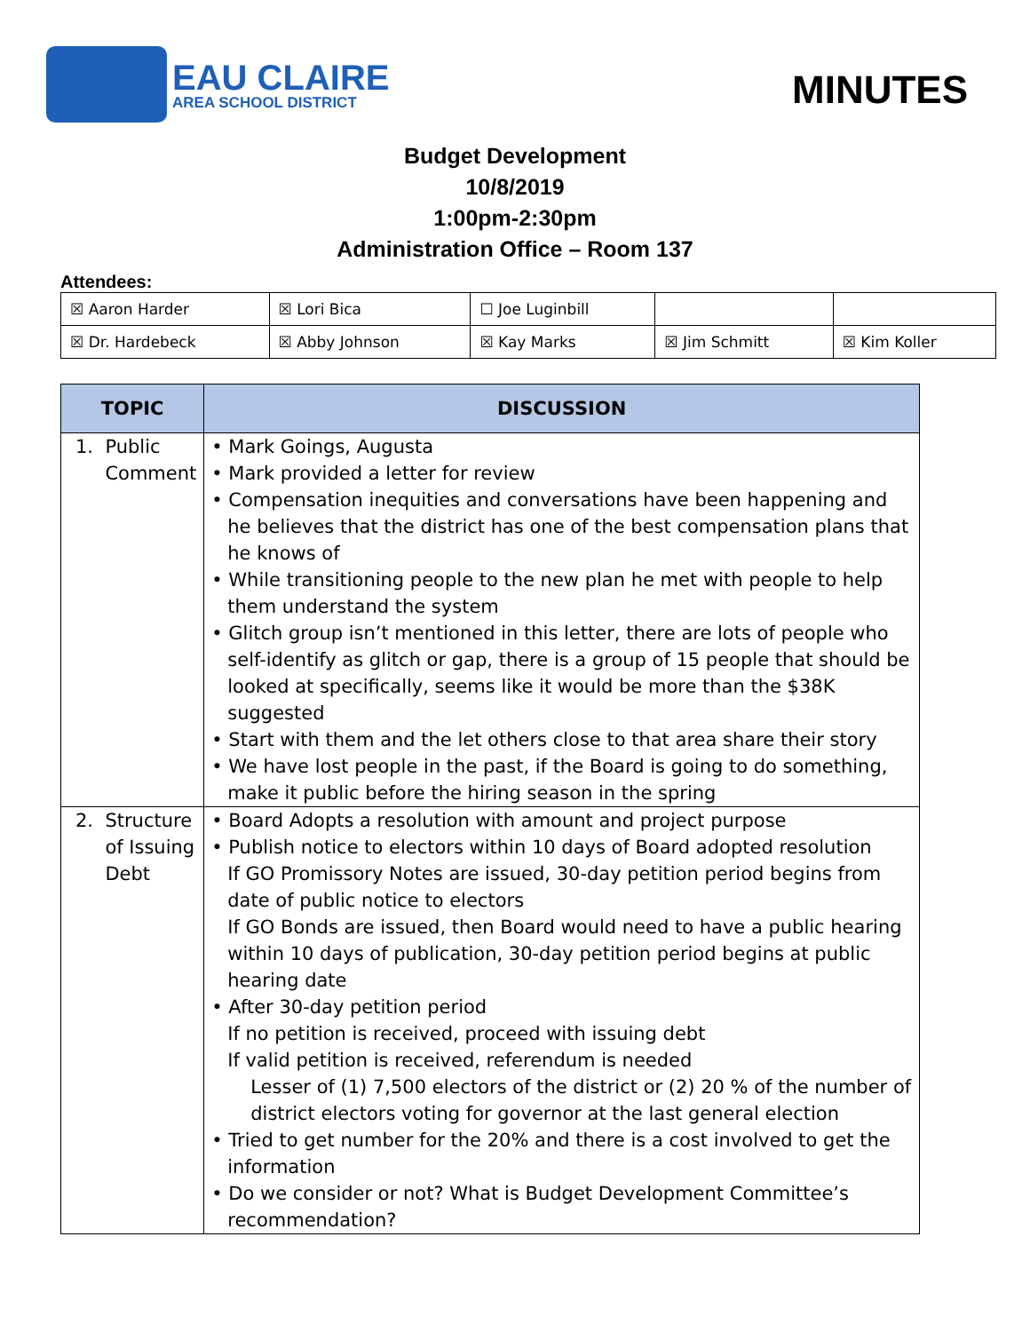EAU CLAIRE
AREA SCHOOL DISTRICT
MINUTES
Budget Development
10/8/2019
1:00pm-2:30pm
Administration Office – Room 137
Attendees:
| ☒ Aaron Harder | ☒ Lori Bica | ☐ Joe Luginbill | | |
| ☒ Dr. Hardebeck | ☒ Abby Johnson | ☒ Kay Marks | ☒ Jim Schmitt | ☒ Kim Koller |
| TOPIC | DISCUSSION |
| --- | --- |
| 1. Public Comment | • Mark Goings, Augusta • Mark provided a letter for review • Compensation inequities and conversations have been happening and he believes that the district has one of the best compensation plans that he knows of • While transitioning people to the new plan he met with people to help them understand the system • Glitch group isn’t mentioned in this letter, there are lots of people who self-identify as glitch or gap, there is a group of 15 people that should be looked at specifically, seems like it would be more than the $38K suggested • Start with them and the let others close to that area share their story • We have lost people in the past, if the Board is going to do something, make it public before the hiring season in the spring |
| 2. Structure of Issuing Debt | • Board Adopts a resolution with amount and project purpose • Publish notice to electors within 10 days of Board adopted resolution If GO Promissory Notes are issued, 30-day petition period begins from date of public notice to electors If GO Bonds are issued, then Board would need to have a public hearing within 10 days of publication, 30-day petition period begins at public hearing date • After 30-day petition period If no petition is received, proceed with issuing debt If valid petition is received, referendum is needed Lesser of (1) 7,500 electors of the district or (2) 20 % of the number of district electors voting for governor at the last general election • Tried to get number for the 20% and there is a cost involved to get the information • Do we consider or not? What is Budget Development Committee’s recommendation? |